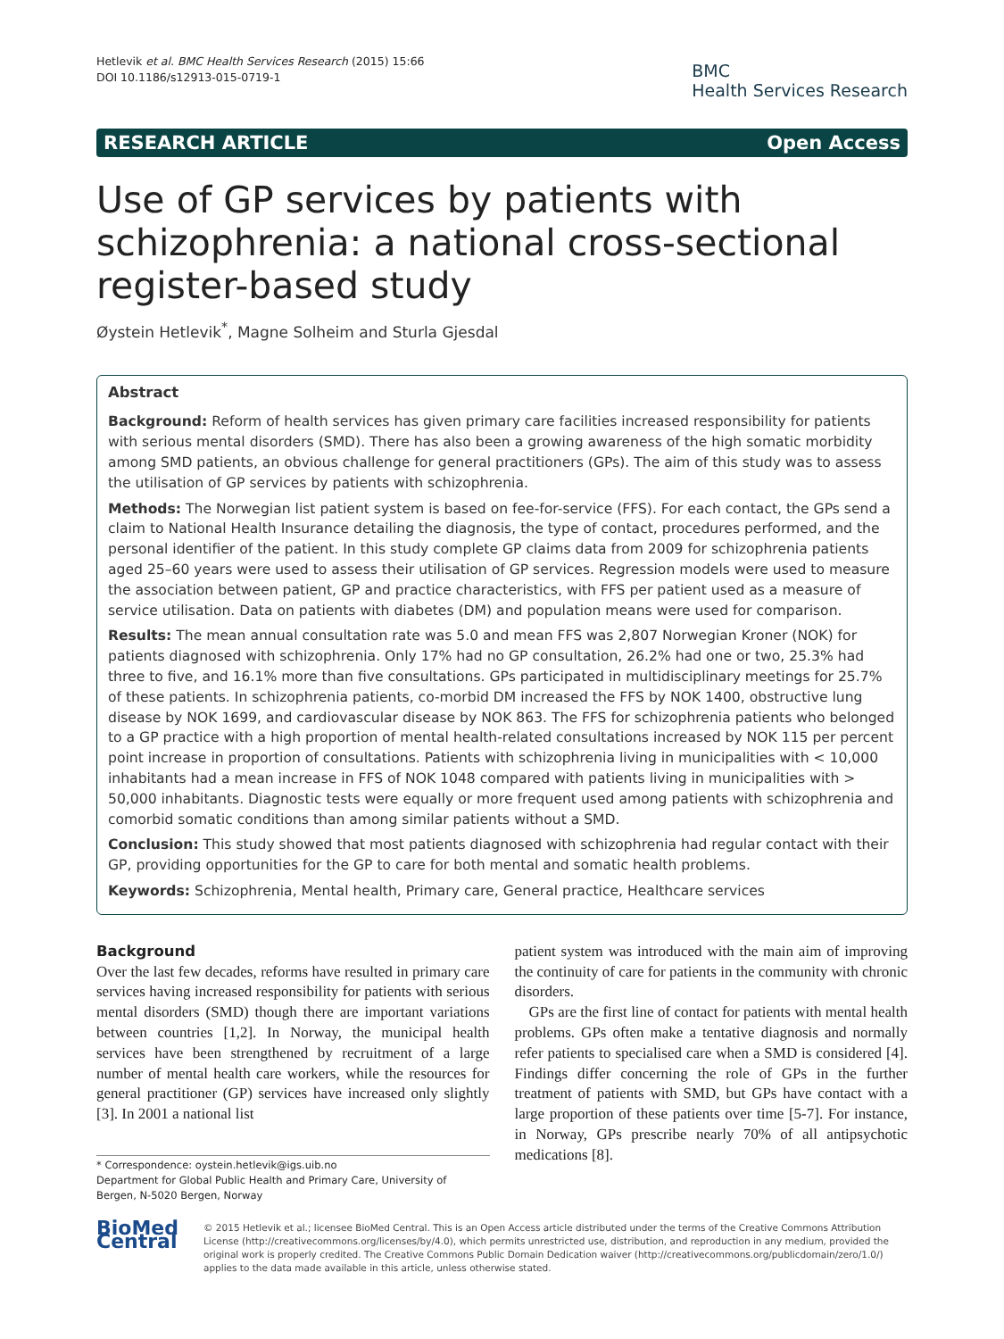Hetlevik et al. BMC Health Services Research (2015) 15:66
DOI 10.1186/s12913-015-0719-1
BMC
Health Services Research
RESEARCH ARTICLE Open Access
Use of GP services by patients with schizophrenia: a national cross-sectional register-based study
Øystein Hetlevik<sup>*</sup>, Magne Solheim and Sturla Gjesdal
Abstract
Background: Reform of health services has given primary care facilities increased responsibility for patients with serious mental disorders (SMD). There has also been a growing awareness of the high somatic morbidity among SMD patients, an obvious challenge for general practitioners (GPs). The aim of this study was to assess the utilisation of GP services by patients with schizophrenia.
Methods: The Norwegian list patient system is based on fee-for-service (FFS). For each contact, the GPs send a claim to National Health Insurance detailing the diagnosis, the type of contact, procedures performed, and the personal identifier of the patient. In this study complete GP claims data from 2009 for schizophrenia patients aged 25–60 years were used to assess their utilisation of GP services. Regression models were used to measure the association between patient, GP and practice characteristics, with FFS per patient used as a measure of service utilisation. Data on patients with diabetes (DM) and population means were used for comparison.
Results: The mean annual consultation rate was 5.0 and mean FFS was 2,807 Norwegian Kroner (NOK) for patients diagnosed with schizophrenia. Only 17% had no GP consultation, 26.2% had one or two, 25.3% had three to five, and 16.1% more than five consultations. GPs participated in multidisciplinary meetings for 25.7% of these patients. In schizophrenia patients, co-morbid DM increased the FFS by NOK 1400, obstructive lung disease by NOK 1699, and cardiovascular disease by NOK 863. The FFS for schizophrenia patients who belonged to a GP practice with a high proportion of mental health-related consultations increased by NOK 115 per percent point increase in proportion of consultations. Patients with schizophrenia living in municipalities with < 10,000 inhabitants had a mean increase in FFS of NOK 1048 compared with patients living in municipalities with > 50,000 inhabitants. Diagnostic tests were equally or more frequent used among patients with schizophrenia and comorbid somatic conditions than among similar patients without a SMD.
Conclusion: This study showed that most patients diagnosed with schizophrenia had regular contact with their GP, providing opportunities for the GP to care for both mental and somatic health problems.
Keywords: Schizophrenia, Mental health, Primary care, General practice, Healthcare services
Background
Over the last few decades, reforms have resulted in primary care services having increased responsibility for patients with serious mental disorders (SMD) though there are important variations between countries [1,2]. In Norway, the municipal health services have been strengthened by recruitment of a large number of mental health care workers, while the resources for general practitioner (GP) services have increased only slightly [3]. In 2001 a national list
* Correspondence: oystein.hetlevik@igs.uib.no
Department for Global Public Health and Primary Care, University of Bergen, N-5020 Bergen, Norway
patient system was introduced with the main aim of improving the continuity of care for patients in the community with chronic disorders.
GPs are the first line of contact for patients with mental health problems. GPs often make a tentative diagnosis and normally refer patients to specialised care when a SMD is considered [4]. Findings differ concerning the role of GPs in the further treatment of patients with SMD, but GPs have contact with a large proportion of these patients over time [5-7]. For instance, in Norway, GPs prescribe nearly 70% of all antipsychotic medications [8].
BioMed Central
© 2015 Hetlevik et al.; licensee BioMed Central. This is an Open Access article distributed under the terms of the Creative Commons Attribution License (http://creativecommons.org/licenses/by/4.0), which permits unrestricted use, distribution, and reproduction in any medium, provided the original work is properly credited. The Creative Commons Public Domain Dedication waiver (http://creativecommons.org/publicdomain/zero/1.0/) applies to the data made available in this article, unless otherwise stated.